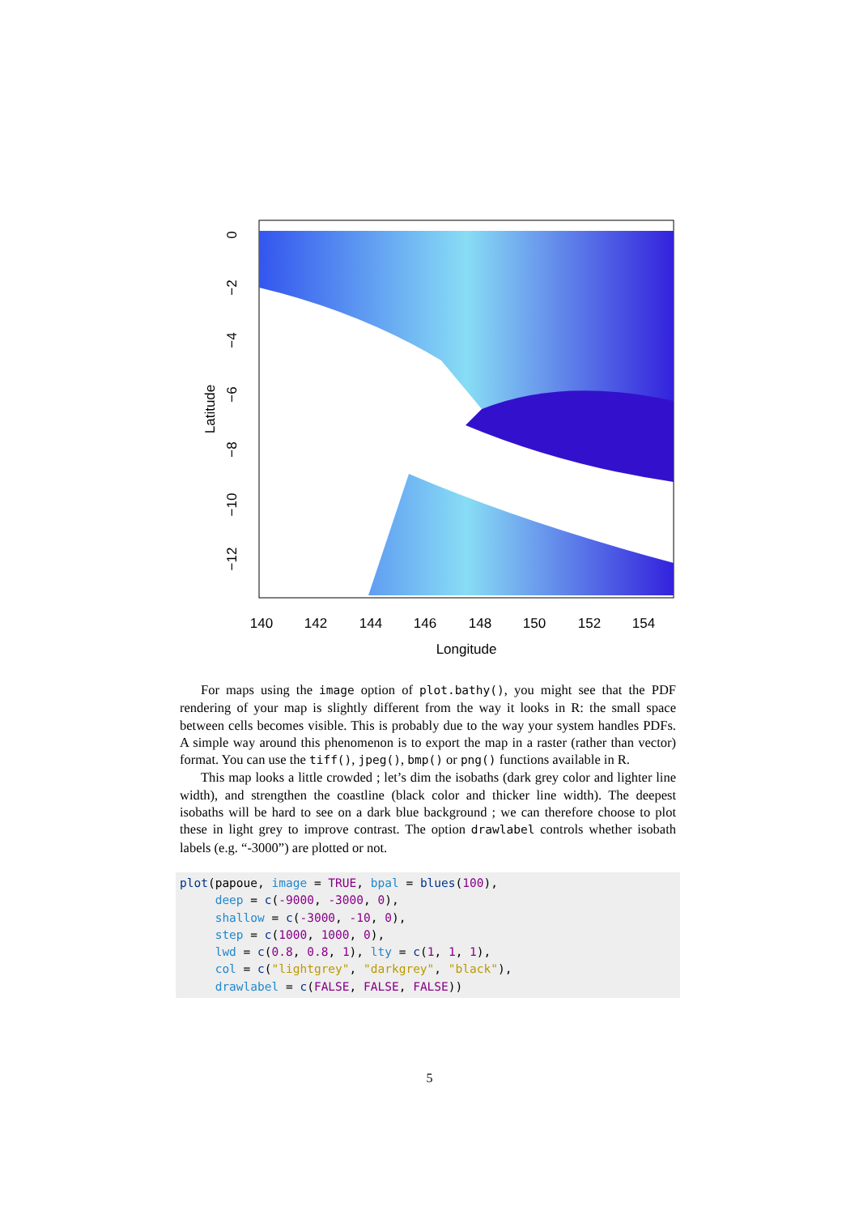0
−2
−4
−6
−8
−10
−12
Latitude
140
142
144
146
148
150
152
154
Longitude
For maps using the image option of plot.bathy(), you might see that the PDF rendering of your map is slightly different from the way it looks in R: the small space between cells becomes visible. This is probably due to the way your system handles PDFs. A simple way around this phenomenon is to export the map in a raster (rather than vector) format. You can use the tiff(), jpeg(), bmp() or png() functions available in R.
This map looks a little crowded ; let’s dim the isobaths (dark grey color and lighter line width), and strengthen the coastline (black color and thicker line width). The deepest isobaths will be hard to see on a dark blue background ; we can therefore choose to plot these in light grey to improve contrast. The option drawlabel controls whether isobath labels (e.g. “-3000”) are plotted or not.
plot(papoue, image = TRUE, bpal = blues(100),
     deep = c(-9000, -3000, 0),
     shallow = c(-3000, -10, 0),
     step = c(1000, 1000, 0),
     lwd = c(0.8, 0.8, 1), lty = c(1, 1, 1),
     col = c("lightgrey", "darkgrey", "black"),
     drawlabel = c(FALSE, FALSE, FALSE))
5